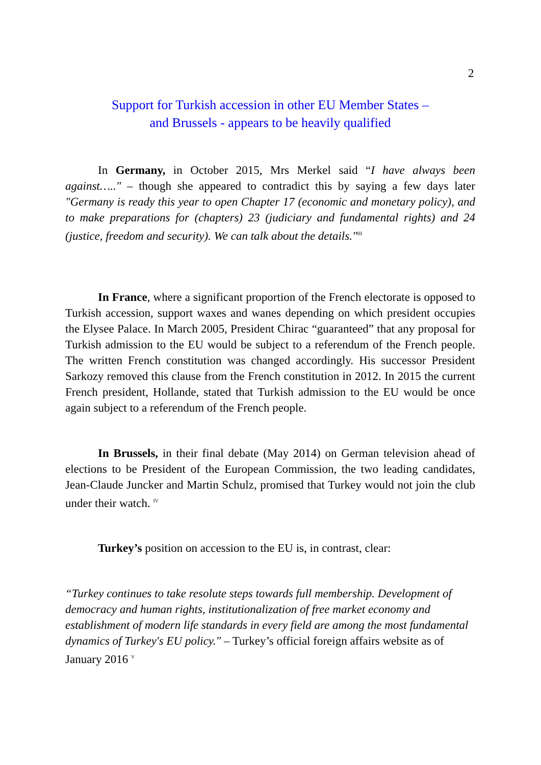2
Support for Turkish accession in other EU Member States –
and Brussels - appears to be heavily qualified
In Germany, in October 2015, Mrs Merkel said “I have always been against….." – though she appeared to contradict this by saying a few days later "Germany is ready this year to open Chapter 17 (economic and monetary policy), and to make preparations for (chapters) 23 (judiciary and fundamental rights) and 24 (justice, freedom and security). We can talk about the details."<sup>III</sup>
In France, where a significant proportion of the French electorate is opposed to Turkish accession, support waxes and wanes depending on which president occupies the Elysee Palace. In March 2005, President Chirac “guaranteed” that any proposal for Turkish admission to the EU would be subject to a referendum of the French people. The written French constitution was changed accordingly. His successor President Sarkozy removed this clause from the French constitution in 2012. In 2015 the current French president, Hollande, stated that Turkish admission to the EU would be once again subject to a referendum of the French people.
In Brussels, in their final debate (May 2014) on German television ahead of elections to be President of the European Commission, the two leading candidates, Jean-Claude Juncker and Martin Schulz, promised that Turkey would not join the club under their watch. <sup>IV</sup>
Turkey’s position on accession to the EU is, in contrast, clear:
“Turkey continues to take resolute steps towards full membership. Development of democracy and human rights, institutionalization of free market economy and establishment of modern life standards in every field are among the most fundamental dynamics of Turkey's EU policy." – Turkey’s official foreign affairs website as of January 2016 <sup>V</sup>